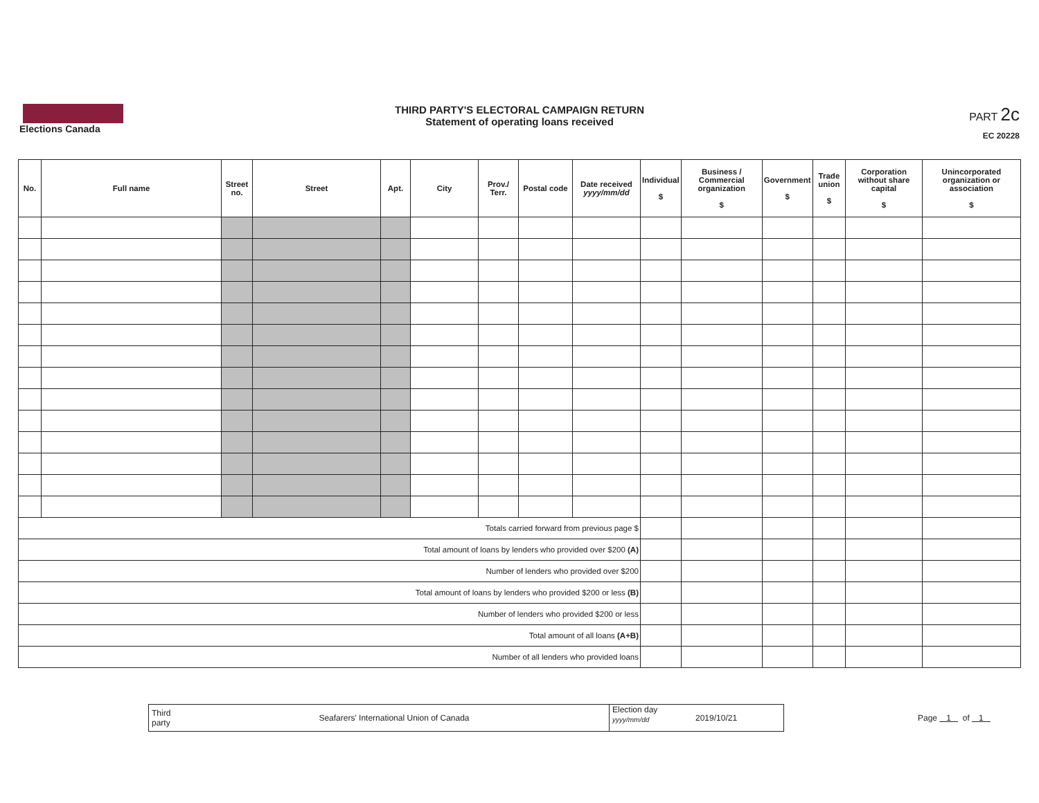Elections Canada
THIRD PARTY'S ELECTORAL CAMPAIGN RETURN
Statement of operating loans received
PART 2c
EC 20228
| No. | Full name | Street no. | Street | Apt. | City | Prov./ Terr. | Postal code | Date received yyyy/mm/dd | Individual $ | Business / Commercial organization $ | Government $ | Trade union $ | Corporation without share capital $ | Unincorporated organization or association $ |
| --- | --- | --- | --- | --- | --- | --- | --- | --- | --- | --- | --- | --- | --- | --- |
| Totals carried forward from previous page $ | | | | | | | | | | | | | | |
| Total amount of loans by lenders who provided over $200 (A) | | | | | | | | | | | | | | |
| Number of lenders who provided over $200 | | | | | | | | | | | | | | |
| Total amount of loans by lenders who provided $200 or less (B) | | | | | | | | | | | | | | |
| Number of lenders who provided $200 or less | | | | | | | | | | | | | | |
| Total amount of all loans (A+B) | | | | | | | | | | | | | | |
| Number of all lenders who provided loans | | | | | | | | | | | | | | |
Third party
Seafarers' International Union of Canada
Election day
yyyy/mm/dd
2019/10/21
Page 1 of 1